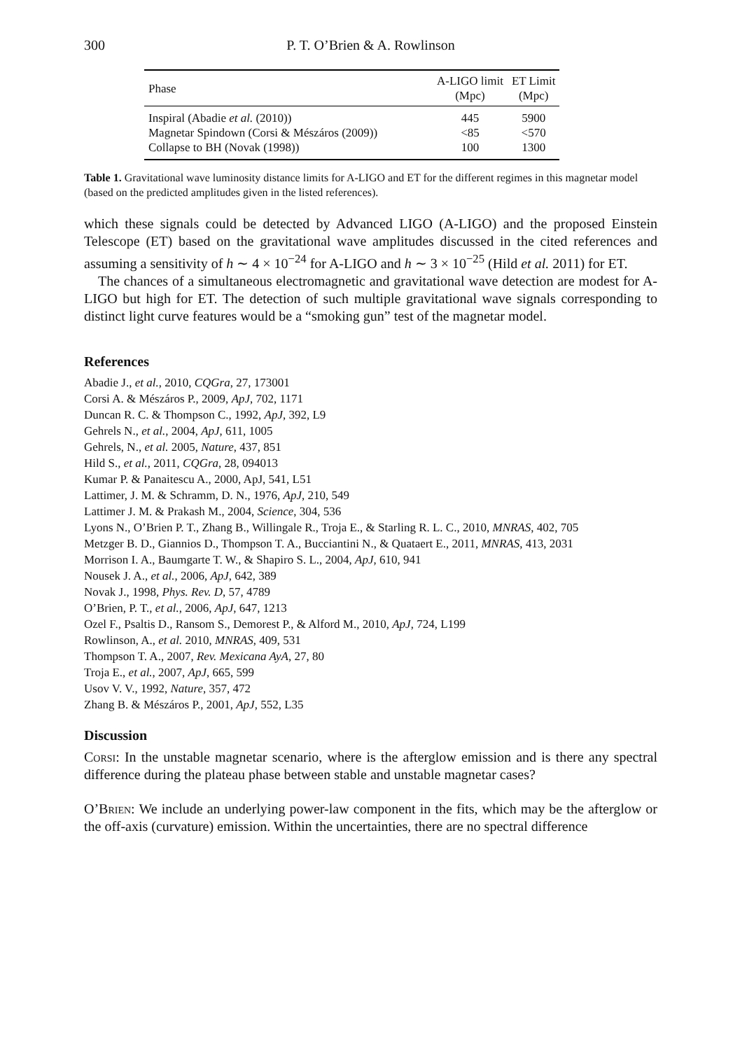300 P. T. O’Brien & A. Rowlinson
| Phase | A-LIGO limit (Mpc) | ET Limit (Mpc) |
| --- | --- | --- |
| Inspiral (Abadie et al. (2010)) | 445 | 5900 |
| Magnetar Spindown (Corsi & Mészáros (2009)) | <85 | <570 |
| Collapse to BH (Novak (1998)) | 100 | 1300 |
Table 1. Gravitational wave luminosity distance limits for A-LIGO and ET for the different regimes in this magnetar model (based on the predicted amplitudes given in the listed references).
which these signals could be detected by Advanced LIGO (A-LIGO) and the proposed Einstein Telescope (ET) based on the gravitational wave amplitudes discussed in the cited references and assuming a sensitivity of h ∼ 4 × 10<sup>−24</sup> for A-LIGO and h ∼ 3 × 10<sup>−25</sup> (Hild et al. 2011) for ET.
The chances of a simultaneous electromagnetic and gravitational wave detection are modest for A-LIGO but high for ET. The detection of such multiple gravitational wave signals corresponding to distinct light curve features would be a “smoking gun” test of the magnetar model.
References
Abadie J., et al., 2010, CQGra, 27, 173001
Corsi A. & Mészáros P., 2009, ApJ, 702, 1171
Duncan R. C. & Thompson C., 1992, ApJ, 392, L9
Gehrels N., et al., 2004, ApJ, 611, 1005
Gehrels, N., et al. 2005, Nature, 437, 851
Hild S., et al., 2011, CQGra, 28, 094013
Kumar P. & Panaitescu A., 2000, ApJ, 541, L51
Lattimer, J. M. & Schramm, D. N., 1976, ApJ, 210, 549
Lattimer J. M. & Prakash M., 2004, Science, 304, 536
Lyons N., O’Brien P. T., Zhang B., Willingale R., Troja E., & Starling R. L. C., 2010, MNRAS, 402, 705
Metzger B. D., Giannios D., Thompson T. A., Bucciantini N., & Quataert E., 2011, MNRAS, 413, 2031
Morrison I. A., Baumgarte T. W., & Shapiro S. L., 2004, ApJ, 610, 941
Nousek J. A., et al., 2006, ApJ, 642, 389
Novak J., 1998, Phys. Rev. D, 57, 4789
O’Brien, P. T., et al., 2006, ApJ, 647, 1213
Ozel F., Psaltis D., Ransom S., Demorest P., & Alford M., 2010, ApJ, 724, L199
Rowlinson, A., et al. 2010, MNRAS, 409, 531
Thompson T. A., 2007, Rev. Mexicana AyA, 27, 80
Troja E., et al., 2007, ApJ, 665, 599
Usov V. V., 1992, Nature, 357, 472
Zhang B. & Mészáros P., 2001, ApJ, 552, L35
Discussion
Corsi: In the unstable magnetar scenario, where is the afterglow emission and is there any spectral difference during the plateau phase between stable and unstable magnetar cases?
O’Brien: We include an underlying power-law component in the fits, which may be the afterglow or the off-axis (curvature) emission. Within the uncertainties, there are no spectral difference